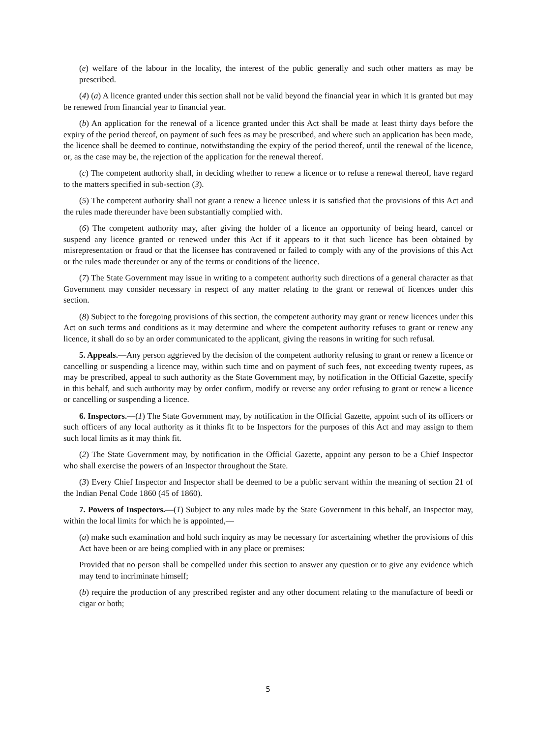(e) welfare of the labour in the locality, the interest of the public generally and such other matters as may be prescribed.
(4) (a) A licence granted under this section shall not be valid beyond the financial year in which it is granted but may be renewed from financial year to financial year.
(b) An application for the renewal of a licence granted under this Act shall be made at least thirty days before the expiry of the period thereof, on payment of such fees as may be prescribed, and where such an application has been made, the licence shall be deemed to continue, notwithstanding the expiry of the period thereof, until the renewal of the licence, or, as the case may be, the rejection of the application for the renewal thereof.
(c) The competent authority shall, in deciding whether to renew a licence or to refuse a renewal thereof, have regard to the matters specified in sub-section (3).
(5) The competent authority shall not grant a renew a licence unless it is satisfied that the provisions of this Act and the rules made thereunder have been substantially complied with.
(6) The competent authority may, after giving the holder of a licence an opportunity of being heard, cancel or suspend any licence granted or renewed under this Act if it appears to it that such licence has been obtained by misrepresentation or fraud or that the licensee has contravened or failed to comply with any of the provisions of this Act or the rules made thereunder or any of the terms or conditions of the licence.
(7) The State Government may issue in writing to a competent authority such directions of a general character as that Government may consider necessary in respect of any matter relating to the grant or renewal of licences under this section.
(8) Subject to the foregoing provisions of this section, the competent authority may grant or renew licences under this Act on such terms and conditions as it may determine and where the competent authority refuses to grant or renew any licence, it shall do so by an order communicated to the applicant, giving the reasons in writing for such refusal.
5. Appeals.—Any person aggrieved by the decision of the competent authority refusing to grant or renew a licence or cancelling or suspending a licence may, within such time and on payment of such fees, not exceeding twenty rupees, as may be prescribed, appeal to such authority as the State Government may, by notification in the Official Gazette, specify in this behalf, and such authority may by order confirm, modify or reverse any order refusing to grant or renew a licence or cancelling or suspending a licence.
6. Inspectors.—(1) The State Government may, by notification in the Official Gazette, appoint such of its officers or such officers of any local authority as it thinks fit to be Inspectors for the purposes of this Act and may assign to them such local limits as it may think fit.
(2) The State Government may, by notification in the Official Gazette, appoint any person to be a Chief Inspector who shall exercise the powers of an Inspector throughout the State.
(3) Every Chief Inspector and Inspector shall be deemed to be a public servant within the meaning of section 21 of the Indian Penal Code 1860 (45 of 1860).
7. Powers of Inspectors.—(1) Subject to any rules made by the State Government in this behalf, an Inspector may, within the local limits for which he is appointed,—
(a) make such examination and hold such inquiry as may be necessary for ascertaining whether the provisions of this Act have been or are being complied with in any place or premises:
Provided that no person shall be compelled under this section to answer any question or to give any evidence which may tend to incriminate himself;
(b) require the production of any prescribed register and any other document relating to the manufacture of beedi or cigar or both;
5